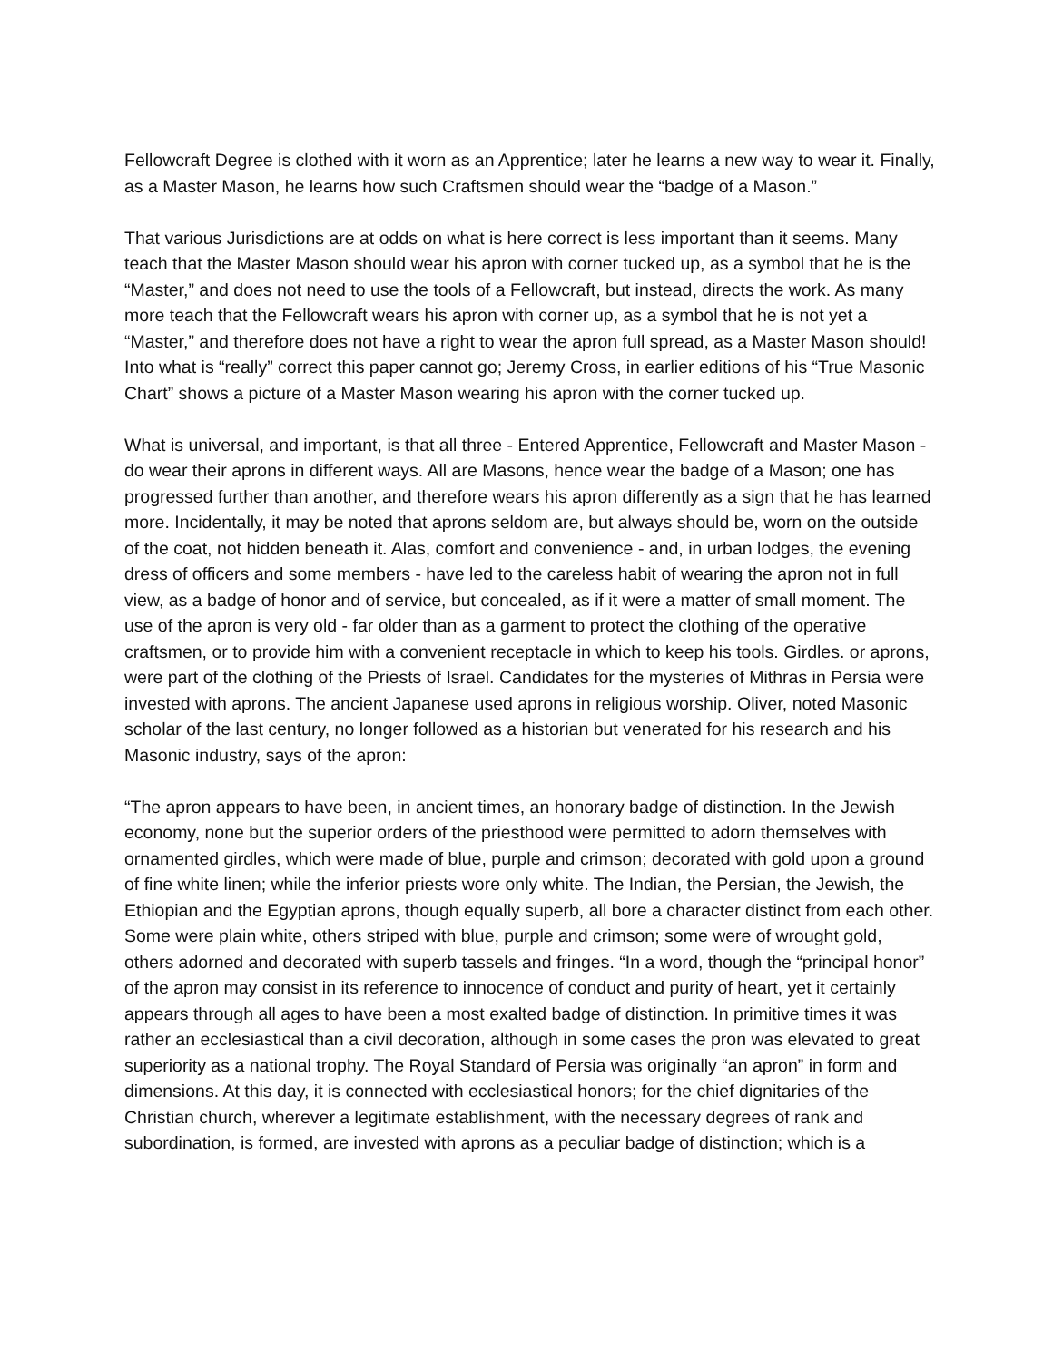Fellowcraft Degree is clothed with it worn as an Apprentice; later he learns a new way to wear it. Finally, as a Master Mason, he learns how such Craftsmen should wear the “badge of a Mason.”
That various Jurisdictions are at odds on what is here correct is less important than it seems. Many teach that the Master Mason should wear his apron with corner tucked up, as a symbol that he is the “Master,” and does not need to use the tools of a Fellowcraft, but instead, directs the work. As many more teach that the Fellowcraft wears his apron with corner up, as a symbol that he is not yet a “Master,” and therefore does not have a right to wear the apron full spread, as a Master Mason should! Into what is “really” correct this paper cannot go; Jeremy Cross, in earlier editions of his “True Masonic Chart” shows a picture of a Master Mason wearing his apron with the corner tucked up.
What is universal, and important, is that all three - Entered Apprentice, Fellowcraft and Master Mason - do wear their aprons in different ways. All are Masons, hence wear the badge of a Mason; one has progressed further than another, and therefore wears his apron differently as a sign that he has learned more. Incidentally, it may be noted that aprons seldom are, but always should be, worn on the outside of the coat, not hidden beneath it. Alas, comfort and convenience - and, in urban lodges, the evening dress of officers and some members - have led to the careless habit of wearing the apron not in full view, as a badge of honor and of service, but concealed, as if it were a matter of small moment. The use of the apron is very old - far older than as a garment to protect the clothing of the operative craftsmen, or to provide him with a convenient receptacle in which to keep his tools. Girdles. or aprons, were part of the clothing of the Priests of Israel. Candidates for the mysteries of Mithras in Persia were invested with aprons. The ancient Japanese used aprons in religious worship. Oliver, noted Masonic scholar of the last century, no longer followed as a historian but venerated for his research and his Masonic industry, says of the apron:
“The apron appears to have been, in ancient times, an honorary badge of distinction. In the Jewish economy, none but the superior orders of the priesthood were permitted to adorn themselves with ornamented girdles, which were made of blue, purple and crimson; decorated with gold upon a ground of fine white linen; while the inferior priests wore only white. The Indian, the Persian, the Jewish, the Ethiopian and the Egyptian aprons, though equally superb, all bore a character distinct from each other. Some were plain white, others striped with blue, purple and crimson; some were of wrought gold, others adorned and decorated with superb tassels and fringes. “In a word, though the “principal honor” of the apron may consist in its reference to innocence of conduct and purity of heart, yet it certainly appears through all ages to have been a most exalted badge of distinction. In primitive times it was rather an ecclesiastical than a civil decoration, although in some cases the pron was elevated to great superiority as a national trophy. The Royal Standard of Persia was originally “an apron” in form and dimensions. At this day, it is connected with ecclesiastical honors; for the chief dignitaries of the Christian church, wherever a legitimate establishment, with the necessary degrees of rank and subordination, is formed, are invested with aprons as a peculiar badge of distinction; which is a